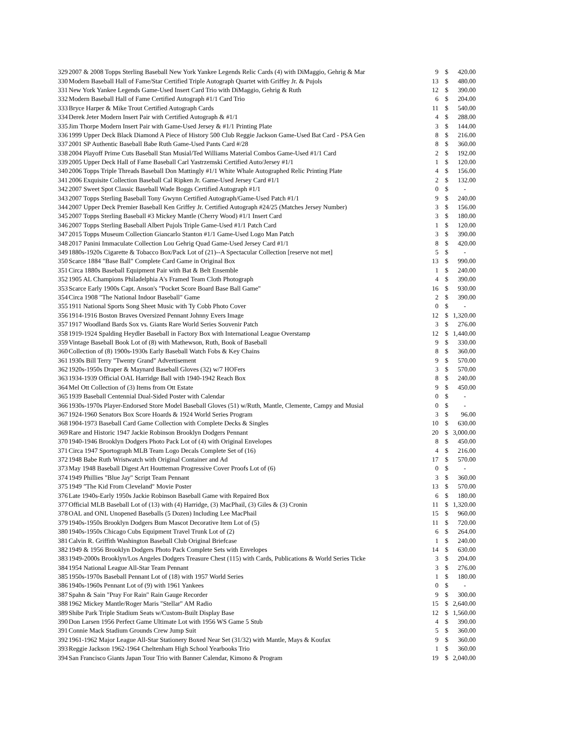| 329 | 2007 & 2008 Topps Sterling Baseball New York Yankee Legends Relic Cards (4) with DiMaggio, Gehrig & Mar | 9 | $ | 420.00 |
| 330 | Modern Baseball Hall of Fame/Star Certified Triple Autograph Quartet with Griffey Jr. & Pujols | 13 | $ | 480.00 |
| 331 | New York Yankee Legends Game-Used Insert Card Trio with DiMaggio, Gehrig & Ruth | 12 | $ | 390.00 |
| 332 | Modern Baseball Hall of Fame Certified Autograph #1/1 Card Trio | 6 | $ | 204.00 |
| 333 | Bryce Harper & Mike Trout Certified Autograph Cards | 11 | $ | 540.00 |
| 334 | Derek Jeter Modern Insert Pair with Certified Autograph & #1/1 | 4 | $ | 288.00 |
| 335 | Jim Thorpe Modern Insert Pair with Game-Used Jersey & #1/1 Printing Plate | 3 | $ | 144.00 |
| 336 | 1999 Upper Deck Black Diamond A Piece of History 500 Club Reggie Jackson Game-Used Bat Card - PSA Gen | 8 | $ | 216.00 |
| 337 | 2001 SP Authentic Baseball Babe Ruth Game-Used Pants Card #/28 | 8 | $ | 360.00 |
| 338 | 2004 Playoff Prime Cuts Baseball Stan Musial/Ted Williams Material Combos Game-Used #1/1 Card | 2 | $ | 192.00 |
| 339 | 2005 Upper Deck Hall of Fame Baseball Carl Yastrzemski Certified Auto/Jersey #1/1 | 1 | $ | 120.00 |
| 340 | 2006 Topps Triple Threads Baseball Don Mattingly #1/1 White Whale Autographed Relic Printing Plate | 4 | $ | 156.00 |
| 341 | 2006 Exquisite Collection Baseball Cal Ripken Jr. Game-Used Jersey Card #1/1 | 2 | $ | 132.00 |
| 342 | 2007 Sweet Spot Classic Baseball Wade Boggs Certified Autograph #1/1 | 0 | $ | - |
| 343 | 2007 Topps Sterling Baseball Tony Gwynn Certified Autograph/Game-Used Patch #1/1 | 9 | $ | 240.00 |
| 344 | 2007 Upper Deck Premier Baseball Ken Griffey Jr. Certified Autograph #24/25 (Matches Jersey Number) | 3 | $ | 156.00 |
| 345 | 2007 Topps Sterling Baseball #3 Mickey Mantle (Cherry Wood) #1/1 Insert Card | 3 | $ | 180.00 |
| 346 | 2007 Topps Sterling Baseball Albert Pujols Triple Game-Used #1/1 Patch Card | 1 | $ | 120.00 |
| 347 | 2015 Topps Museum Collection Giancarlo Stanton #1/1 Game-Used Logo Man Patch | 3 | $ | 390.00 |
| 348 | 2017 Panini Immaculate Collection Lou Gehrig Quad Game-Used Jersey Card #1/1 | 8 | $ | 420.00 |
| 349 | 1880s-1920s Cigarette & Tobacco Box/Pack Lot of (21)--A Spectacular Collection [reserve not met] | 5 | $ | - |
| 350 | Scarce 1884 "Base Ball" Complete Card Game in Original Box | 13 | $ | 990.00 |
| 351 | Circa 1880s Baseball Equipment Pair with Bat & Belt Ensemble | 1 | $ | 240.00 |
| 352 | 1905 AL Champions Philadelphia A's Framed Team Cloth Photograph | 4 | $ | 390.00 |
| 353 | Scarce Early 1900s Capt. Anson's "Pocket Score Board Base Ball Game" | 16 | $ | 930.00 |
| 354 | Circa 1908 "The National Indoor Baseball" Game | 2 | $ | 390.00 |
| 355 | 1911 National Sports Song Sheet Music with Ty Cobb Photo Cover | 0 | $ | - |
| 356 | 1914-1916 Boston Braves Oversized Pennant Johnny Evers Image | 12 | $ | 1,320.00 |
| 357 | 1917 Woodland Bards Sox vs. Giants Rare World Series Souvenir Patch | 3 | $ | 276.00 |
| 358 | 1919-1924 Spalding Heydler Baseball in Factory Box with International League Overstamp | 12 | $ | 1,440.00 |
| 359 | Vintage Baseball Book Lot of (8) with Mathewson, Ruth, Book of Baseball | 9 | $ | 330.00 |
| 360 | Collection of (8) 1900s-1930s Early Baseball Watch Fobs & Key Chains | 8 | $ | 360.00 |
| 361 | 1930s Bill Terry "Twenty Grand" Advertisement | 9 | $ | 570.00 |
| 362 | 1920s-1950s Draper & Maynard Baseball Gloves (32) w/7 HOFers | 3 | $ | 570.00 |
| 363 | 1934-1939 Official OAL Harridge Ball with 1940-1942 Reach Box | 8 | $ | 240.00 |
| 364 | Mel Ott Collection of (3) Items from Ott Estate | 9 | $ | 450.00 |
| 365 | 1939 Baseball Centennial Dual-Sided Poster with Calendar | 0 | $ | - |
| 366 | 1930s-1970s Player-Endorsed Store Model Baseball Gloves (51) w/Ruth, Mantle, Clemente, Campy and Musial | 0 | $ | - |
| 367 | 1924-1960 Senators Box Score Hoards & 1924 World Series Program | 3 | $ | 96.00 |
| 368 | 1904-1973 Baseball Card Game Collection with Complete Decks & Singles | 10 | $ | 630.00 |
| 369 | Rare and Historic 1947 Jackie Robinson Brooklyn Dodgers Pennant | 20 | $ | 3,000.00 |
| 370 | 1940-1946 Brooklyn Dodgers Photo Pack Lot of (4) with Original Envelopes | 8 | $ | 450.00 |
| 371 | Circa 1947 Sportograph MLB Team Logo Decals Complete Set of (16) | 4 | $ | 216.00 |
| 372 | 1948 Babe Ruth Wristwatch with Original Container and Ad | 17 | $ | 570.00 |
| 373 | May 1948 Baseball Digest Art Houtteman Progressive Cover Proofs Lot of (6) | 0 | $ | - |
| 374 | 1949 Phillies "Blue Jay" Script Team Pennant | 3 | $ | 360.00 |
| 375 | 1949 "The Kid From Cleveland" Movie Poster | 13 | $ | 570.00 |
| 376 | Late 1940s-Early 1950s Jackie Robinson Baseball Game with Repaired Box | 6 | $ | 180.00 |
| 377 | Official MLB Baseball Lot of (13) with (4) Harridge, (3) MacPhail, (3) Giles & (3) Cronin | 11 | $ | 1,320.00 |
| 378 | OAL and ONL Unopened Baseballs (5 Dozen) Including Lee MacPhail | 15 | $ | 960.00 |
| 379 | 1940s-1950s Brooklyn Dodgers Bum Mascot Decorative Item Lot of (5) | 11 | $ | 720.00 |
| 380 | 1940s-1950s Chicago Cubs Equipment Travel Trunk Lot of (2) | 6 | $ | 264.00 |
| 381 | Calvin R. Griffith Washington Baseball Club Original Briefcase | 1 | $ | 240.00 |
| 382 | 1949 & 1956 Brooklyn Dodgers Photo Pack Complete Sets with Envelopes | 14 | $ | 630.00 |
| 383 | 1949-2000s Brooklyn/Los Angeles Dodgers Treasure Chest (115) with Cards, Publications & World Series Ticke | 3 | $ | 204.00 |
| 384 | 1954 National League All-Star Team Pennant | 3 | $ | 276.00 |
| 385 | 1950s-1970s Baseball Pennant Lot of (18) with 1957 World Series | 1 | $ | 180.00 |
| 386 | 1940s-1960s Pennant Lot of (9) with 1961 Yankees | 0 | $ | - |
| 387 | Spahn & Sain "Pray For Rain" Rain Gauge Recorder | 9 | $ | 300.00 |
| 388 | 1962 Mickey Mantle/Roger Maris "Stellar" AM Radio | 15 | $ | 2,640.00 |
| 389 | Shibe Park Triple Stadium Seats w/Custom-Built Display Base | 12 | $ | 1,560.00 |
| 390 | Don Larsen 1956 Perfect Game Ultimate Lot with 1956 WS Game 5 Stub | 4 | $ | 390.00 |
| 391 | Connie Mack Stadium Grounds Crew Jump Suit | 5 | $ | 360.00 |
| 392 | 1961-1962 Major League All-Star Stationery Boxed Near Set (31/32) with Mantle, Mays & Koufax | 9 | $ | 360.00 |
| 393 | Reggie Jackson 1962-1964 Cheltenham High School Yearbooks Trio | 1 | $ | 360.00 |
| 394 | San Francisco Giants Japan Tour Trio with Banner Calendar, Kimono & Program | 19 | $ | 2,040.00 |